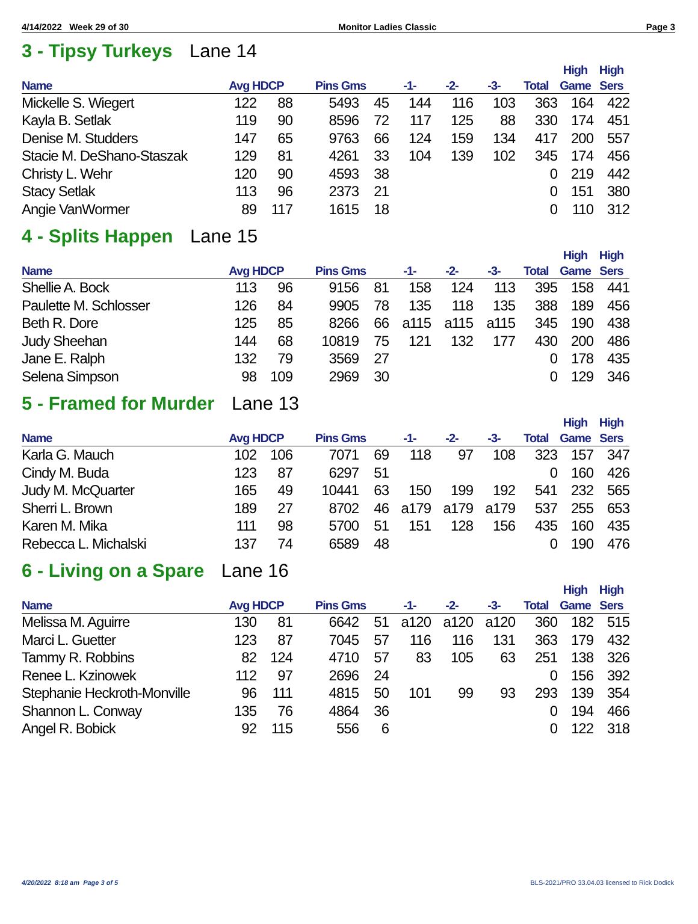4/14/2022 Week 29 of 30 Monitor Ladies Classic Page 3
3 - Tipsy Turkeys Lane 14
| Name | Avg HDCP | | Pins Gms | | -1- | -2- | -3- | Total | High Game | High Sers |
| --- | --- | --- | --- | --- | --- | --- | --- | --- | --- | --- |
| Mickelle S. Wiegert | 122 | 88 | 5493 | 45 | 144 | 116 | 103 | 363 | 164 | 422 |
| Kayla B. Setlak | 119 | 90 | 8596 | 72 | 117 | 125 | 88 | 330 | 174 | 451 |
| Denise M. Studders | 147 | 65 | 9763 | 66 | 124 | 159 | 134 | 417 | 200 | 557 |
| Stacie M. DeShano-Staszak | 129 | 81 | 4261 | 33 | 104 | 139 | 102 | 345 | 174 | 456 |
| Christy L. Wehr | 120 | 90 | 4593 | 38 | | | | 0 | 219 | 442 |
| Stacy Setlak | 113 | 96 | 2373 | 21 | | | | 0 | 151 | 380 |
| Angie VanWormer | 89 | 117 | 1615 | 18 | | | | 0 | 110 | 312 |
4 - Splits Happen Lane 15
| Name | Avg HDCP | | Pins Gms | | -1- | -2- | -3- | Total | High Game | High Sers |
| --- | --- | --- | --- | --- | --- | --- | --- | --- | --- | --- |
| Shellie A. Bock | 113 | 96 | 9156 | 81 | 158 | 124 | 113 | 395 | 158 | 441 |
| Paulette M. Schlosser | 126 | 84 | 9905 | 78 | 135 | 118 | 135 | 388 | 189 | 456 |
| Beth R. Dore | 125 | 85 | 8266 | 66 | a115 | a115 | a115 | 345 | 190 | 438 |
| Judy Sheehan | 144 | 68 | 10819 | 75 | 121 | 132 | 177 | 430 | 200 | 486 |
| Jane E. Ralph | 132 | 79 | 3569 | 27 | | | | 0 | 178 | 435 |
| Selena Simpson | 98 | 109 | 2969 | 30 | | | | 0 | 129 | 346 |
5 - Framed for Murder Lane 13
| Name | Avg HDCP | | Pins Gms | | -1- | -2- | -3- | Total | High Game | High Sers |
| --- | --- | --- | --- | --- | --- | --- | --- | --- | --- | --- |
| Karla G. Mauch | 102 | 106 | 7071 | 69 | 118 | 97 | 108 | 323 | 157 | 347 |
| Cindy M. Buda | 123 | 87 | 6297 | 51 | | | | 0 | 160 | 426 |
| Judy M. McQuarter | 165 | 49 | 10441 | 63 | 150 | 199 | 192 | 541 | 232 | 565 |
| Sherri L. Brown | 189 | 27 | 8702 | 46 | a179 | a179 | a179 | 537 | 255 | 653 |
| Karen M. Mika | 111 | 98 | 5700 | 51 | 151 | 128 | 156 | 435 | 160 | 435 |
| Rebecca L. Michalski | 137 | 74 | 6589 | 48 | | | | 0 | 190 | 476 |
6 - Living on a Spare Lane 16
| Name | Avg HDCP | | Pins Gms | | -1- | -2- | -3- | Total | High Game | High Sers |
| --- | --- | --- | --- | --- | --- | --- | --- | --- | --- | --- |
| Melissa M. Aguirre | 130 | 81 | 6642 | 51 | a120 | a120 | a120 | 360 | 182 | 515 |
| Marci L. Guetter | 123 | 87 | 7045 | 57 | 116 | 116 | 131 | 363 | 179 | 432 |
| Tammy R. Robbins | 82 | 124 | 4710 | 57 | 83 | 105 | 63 | 251 | 138 | 326 |
| Renee L. Kzinowek | 112 | 97 | 2696 | 24 | | | | 0 | 156 | 392 |
| Stephanie Heckroth-Monville | 96 | 111 | 4815 | 50 | 101 | 99 | 93 | 293 | 139 | 354 |
| Shannon L. Conway | 135 | 76 | 4864 | 36 | | | | 0 | 194 | 466 |
| Angel R. Bobick | 92 | 115 | 556 | 6 | | | | 0 | 122 | 318 |
4/20/2022 8:18 am Page 3 of 5 BLS-2021/PRO 33.04.03 licensed to Rick Dodick